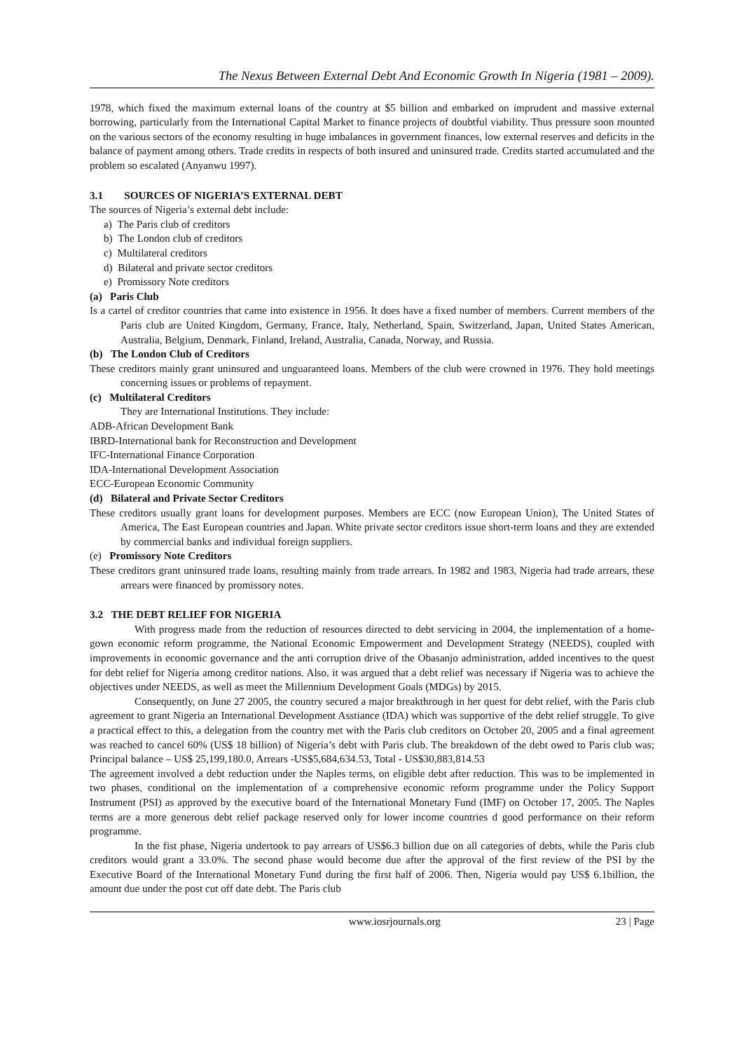The Nexus Between External Debt And Economic Growth In Nigeria (1981 – 2009).
1978, which fixed the maximum external loans of the country at $5 billion and embarked on imprudent and massive external borrowing, particularly from the International Capital Market to finance projects of doubtful viability. Thus pressure soon mounted on the various sectors of the economy resulting in huge imbalances in government finances, low external reserves and deficits in the balance of payment among others. Trade credits in respects of both insured and uninsured trade. Credits started accumulated and the problem so escalated (Anyanwu 1997).
3.1 SOURCES OF NIGERIA’S EXTERNAL DEBT
The sources of Nigeria’s external debt include:
a) The Paris club of creditors
b) The London club of creditors
c) Multilateral creditors
d) Bilateral and private sector creditors
e) Promissory Note creditors
(a) Paris Club
Is a cartel of creditor countries that came into existence in 1956. It does have a fixed number of members. Current members of the Paris club are United Kingdom, Germany, France, Italy, Netherland, Spain, Switzerland, Japan, United States American, Australia, Belgium, Denmark, Finland, Ireland, Australia, Canada, Norway, and Russia.
(b) The London Club of Creditors
These creditors mainly grant uninsured and unguaranteed loans. Members of the club were crowned in 1976. They hold meetings concerning issues or problems of repayment.
(c) Multilateral Creditors
They are International Institutions. They include:
ADB-African Development Bank
IBRD-International bank for Reconstruction and Development
IFC-International Finance Corporation
IDA-International Development Association
ECC-European Economic Community
(d) Bilateral and Private Sector Creditors
These creditors usually grant loans for development purposes. Members are ECC (now European Union), The United States of America, The East European countries and Japan. White private sector creditors issue short-term loans and they are extended by commercial banks and individual foreign suppliers.
(e) Promissory Note Creditors
These creditors grant uninsured trade loans, resulting mainly from trade arrears. In 1982 and 1983, Nigeria had trade arrears, these arrears were financed by promissory notes.
3.2 THE DEBT RELIEF FOR NIGERIA
With progress made from the reduction of resources directed to debt servicing in 2004, the implementation of a home-gown economic reform programme, the National Economic Empowerment and Development Strategy (NEEDS), coupled with improvements in economic governance and the anti corruption drive of the Obasanjo administration, added incentives to the quest for debt relief for Nigeria among creditor nations. Also, it was argued that a debt relief was necessary if Nigeria was to achieve the objectives under NEEDS, as well as meet the Millennium Development Goals (MDGs) by 2015.
Consequently, on June 27 2005, the country secured a major breakthrough in her quest for debt relief, with the Paris club agreement to grant Nigeria an International Development Asstiance (IDA) which was supportive of the debt relief struggle. To give a practical effect to this, a delegation from the country met with the Paris club creditors on October 20, 2005 and a final agreement was reached to cancel 60% (US$ 18 billion) of Nigeria’s debt with Paris club. The breakdown of the debt owed to Paris club was; Principal balance – US$ 25,199,180.0, Arrears -US$5,684,634.53, Total - US$30,883,814.53
The agreement involved a debt reduction under the Naples terms, on eligible debt after reduction. This was to be implemented in two phases, conditional on the implementation of a comprehensive economic reform programme under the Policy Support Instrument (PSI) as approved by the executive board of the International Monetary Fund (IMF) on October 17, 2005. The Naples terms are a more generous debt relief package reserved only for lower income countries d good performance on their reform programme.
In the fist phase, Nigeria undertook to pay arrears of US$6.3 billion due on all categories of debts, while the Paris club creditors would grant a 33.0%. The second phase would become due after the approval of the first review of the PSI by the Executive Board of the International Monetary Fund during the first half of 2006. Then, Nigeria would pay US$ 6.1billion, the amount due under the post cut off date debt. The Paris club
www.iosrjournals.org 23 | Page